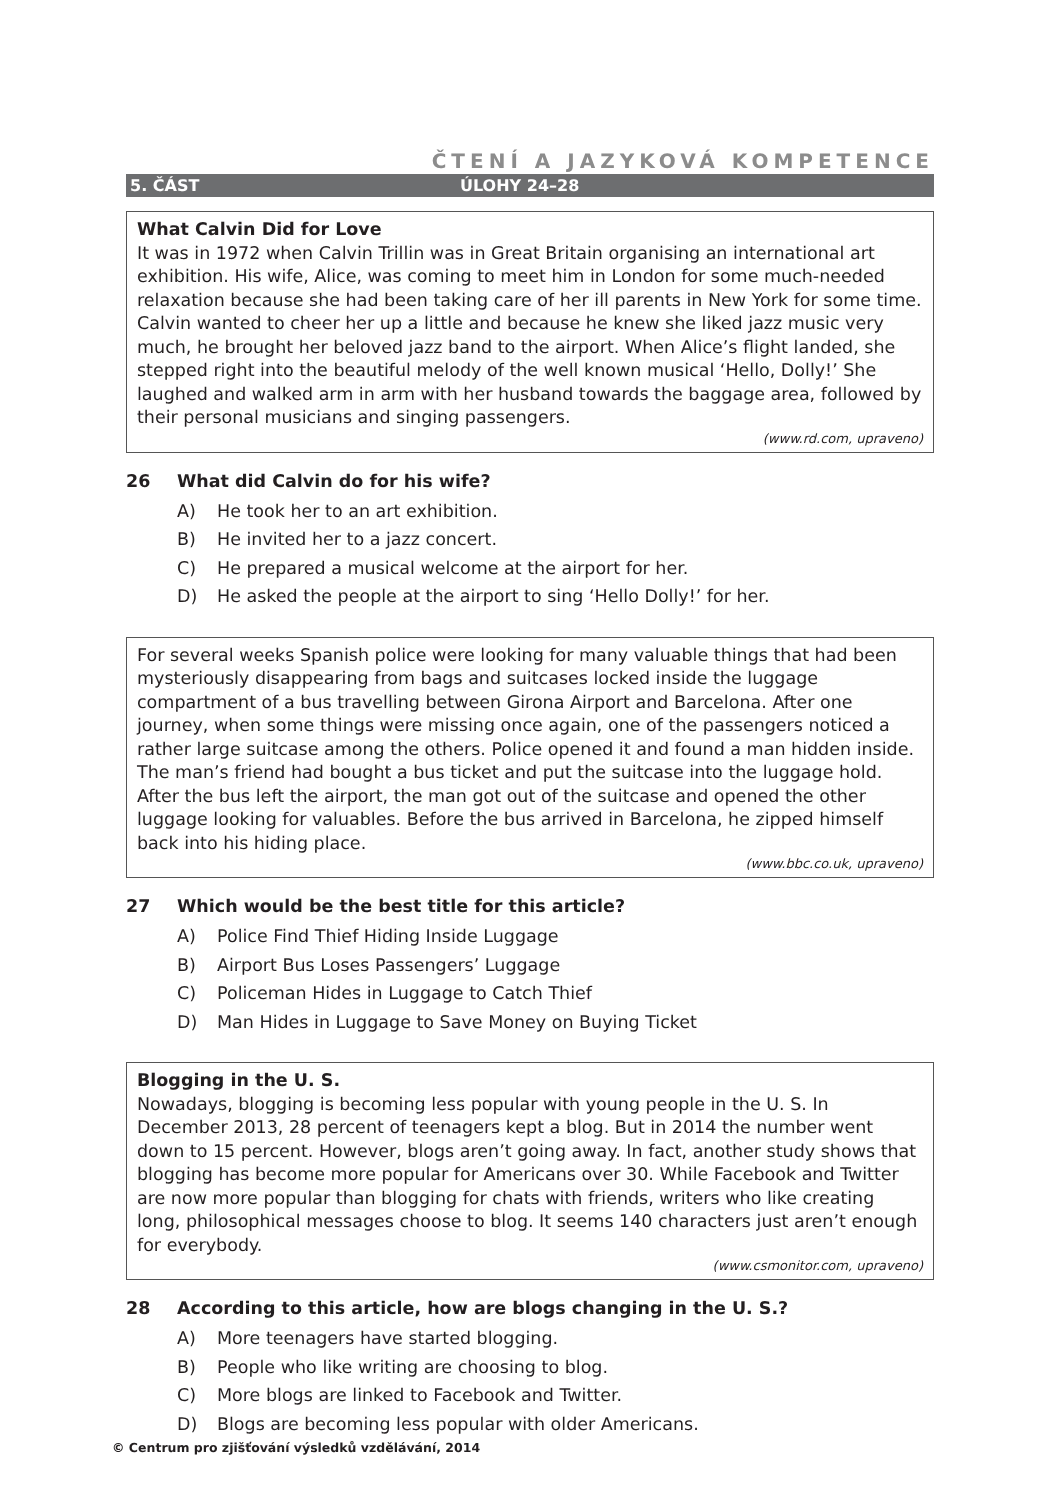ČTENÍ A JAZYKOVÁ KOMPETENCE
5. ČÁST ÚLOHY 24–28
What Calvin Did for Love
It was in 1972 when Calvin Trillin was in Great Britain organising an international art exhibition. His wife, Alice, was coming to meet him in London for some much-needed relaxation because she had been taking care of her ill parents in New York for some time. Calvin wanted to cheer her up a little and because he knew she liked jazz music very much, he brought her beloved jazz band to the airport. When Alice’s flight landed, she stepped right into the beautiful melody of the well known musical ‘Hello, Dolly!’ She laughed and walked arm in arm with her husband towards the baggage area, followed by their personal musicians and singing passengers.
(www.rd.com, upraveno)
26 What did Calvin do for his wife?
A) He took her to an art exhibition.
B) He invited her to a jazz concert.
C) He prepared a musical welcome at the airport for her.
D) He asked the people at the airport to sing ‘Hello Dolly!’ for her.
For several weeks Spanish police were looking for many valuable things that had been mysteriously disappearing from bags and suitcases locked inside the luggage compartment of a bus travelling between Girona Airport and Barcelona. After one journey, when some things were missing once again, one of the passengers noticed a rather large suitcase among the others. Police opened it and found a man hidden inside. The man’s friend had bought a bus ticket and put the suitcase into the luggage hold. After the bus left the airport, the man got out of the suitcase and opened the other luggage looking for valuables. Before the bus arrived in Barcelona, he zipped himself back into his hiding place.
(www.bbc.co.uk, upraveno)
27 Which would be the best title for this article?
A) Police Find Thief Hiding Inside Luggage
B) Airport Bus Loses Passengers’ Luggage
C) Policeman Hides in Luggage to Catch Thief
D) Man Hides in Luggage to Save Money on Buying Ticket
Blogging in the U. S.
Nowadays, blogging is becoming less popular with young people in the U. S. In December 2013, 28 percent of teenagers kept a blog. But in 2014 the number went down to 15 percent. However, blogs aren’t going away. In fact, another study shows that blogging has become more popular for Americans over 30. While Facebook and Twitter are now more popular than blogging for chats with friends, writers who like creating long, philosophical messages choose to blog. It seems 140 characters just aren’t enough for everybody.
(www.csmonitor.com, upraveno)
28 According to this article, how are blogs changing in the U. S.?
A) More teenagers have started blogging.
B) People who like writing are choosing to blog.
C) More blogs are linked to Facebook and Twitter.
D) Blogs are becoming less popular with older Americans.
© Centrum pro zjišťování výsledků vzdělávání, 2014